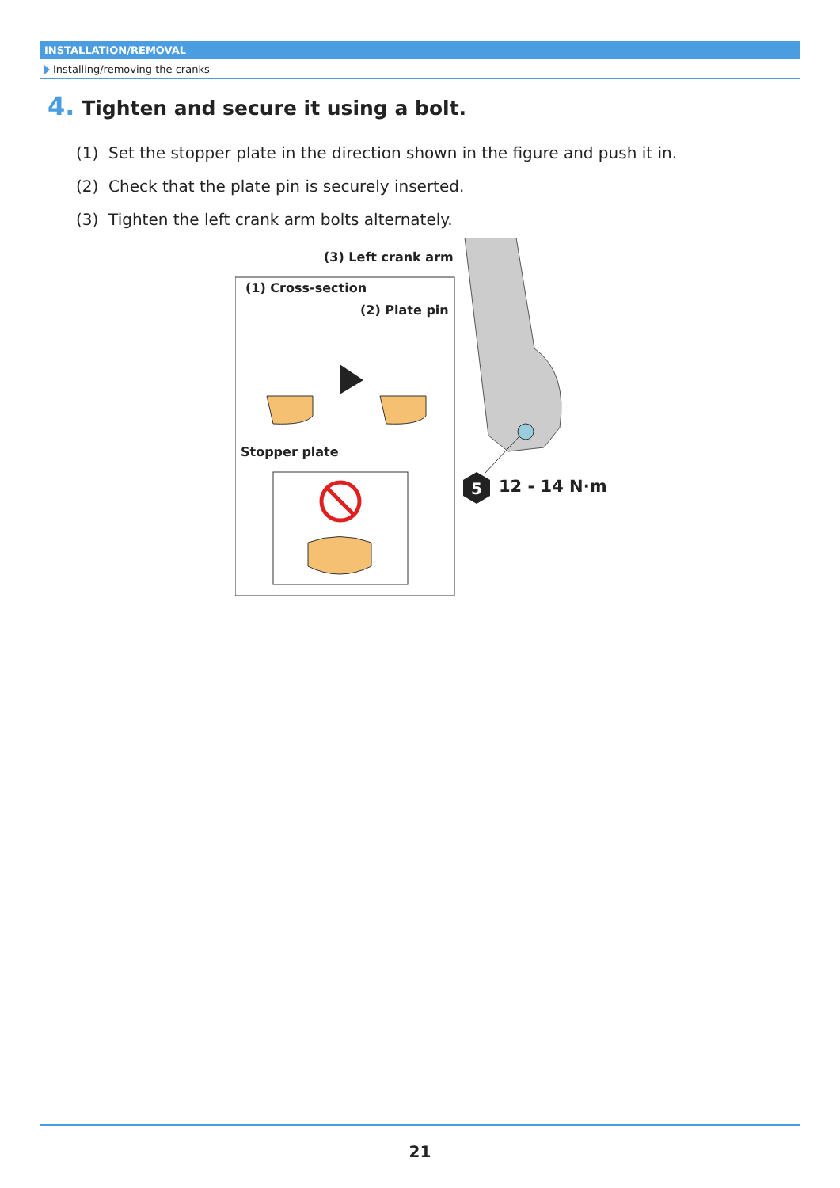INSTALLATION/REMOVAL
Installing/removing the cranks
4. Tighten and secure it using a bolt.
(1) Set the stopper plate in the direction shown in the figure and push it in.
(2) Check that the plate pin is securely inserted.
(3) Tighten the left crank arm bolts alternately.
(3) Left crank arm
(1) Cross-section
(2) Plate pin
Stopper plate
5 12 - 14 N·m
21